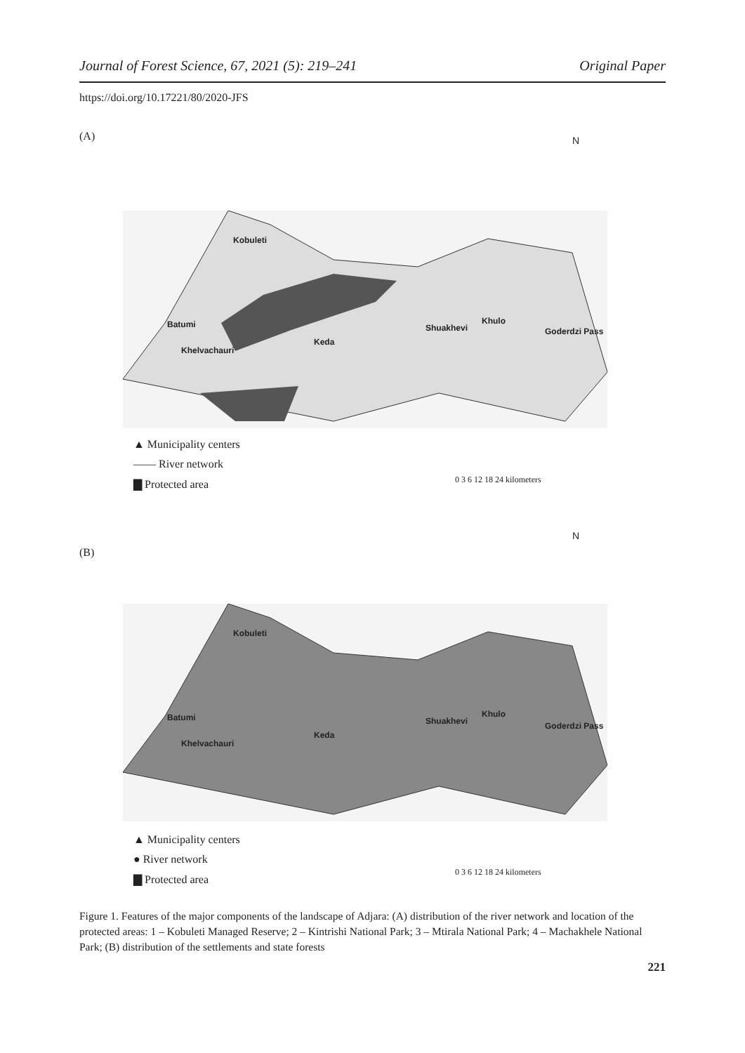Journal of Forest Science, 67, 2021 (5): 219–241 Original Paper
https://doi.org/10.17221/80/2020-JFS
(A) N
Kobuleti
Batumi
Khelvachauri
Keda
Shuakhevi
Khulo
Goderdzi Pass
▲ Municipality centers
—— River network
▇ Protected area
0 3 6 12 18 24 kilometers
(B)
N
Kobuleti
Batumi
Khelvachauri
Keda
Shuakhevi
Khulo
Goderdzi Pass
▲ Municipality centers
● River network
▇ Protected area
0 3 6 12 18 24 kilometers
Figure 1. Features of the major components of the landscape of Adjara: (A) distribution of the river network and location of the protected areas: 1 – Kobuleti Managed Reserve; 2 – Kintrishi National Park; 3 – Mtirala National Park; 4 – Machakhele National Park; (B) distribution of the settlements and state forests
221